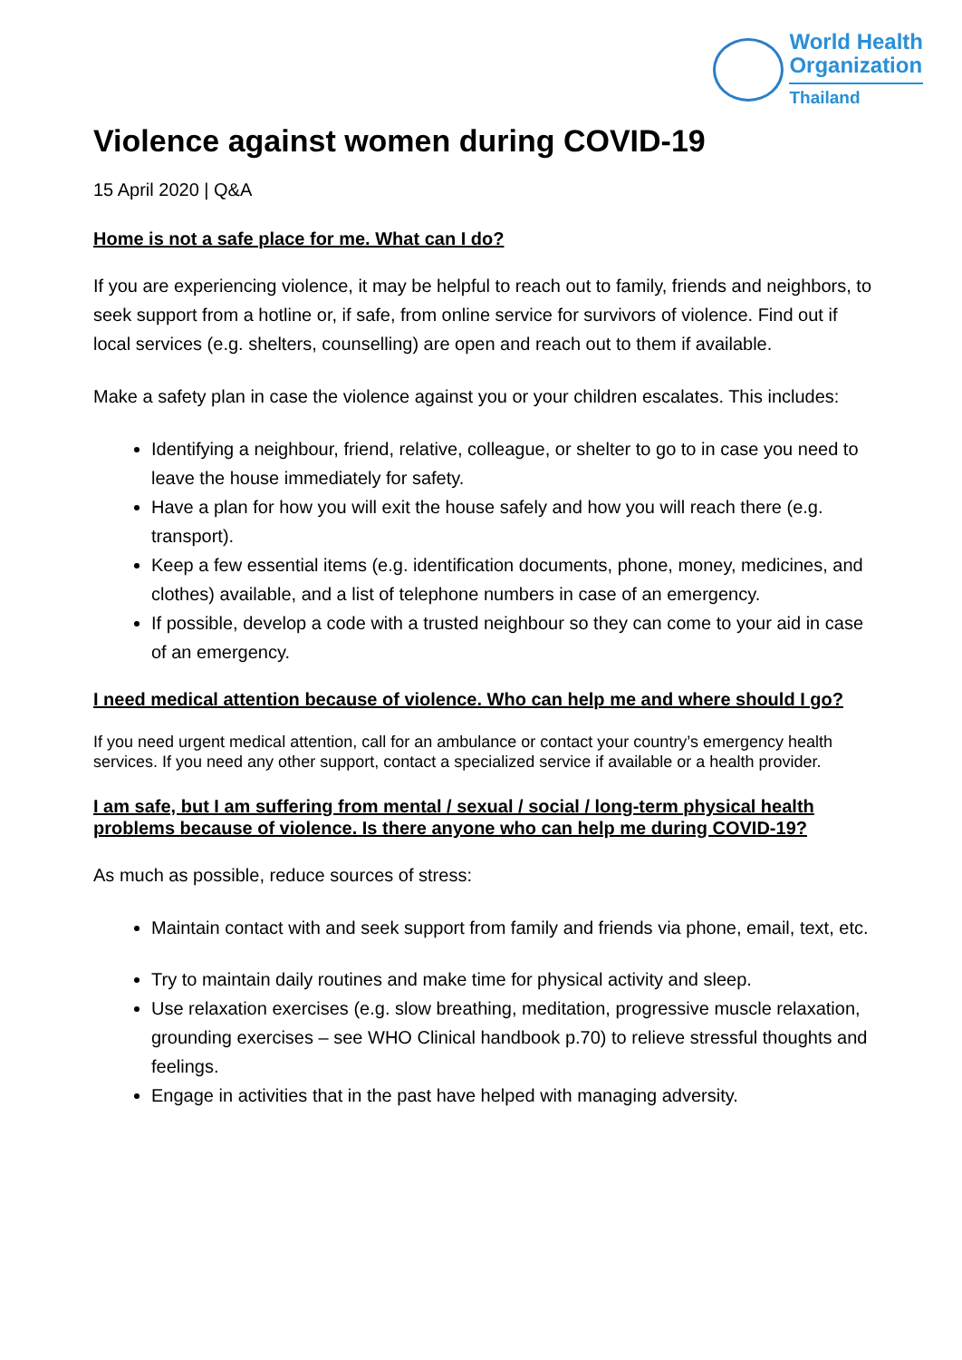World Health
Organization
Thailand
Violence against women during COVID-19
15 April 2020 | Q&A
Home is not a safe place for me. What can I do?
If you are experiencing violence, it may be helpful to reach out to family, friends and neighbors, to seek support from a hotline or, if safe, from online service for survivors of violence. Find out if local services (e.g. shelters, counselling) are open and reach out to them if available.
Make a safety plan in case the violence against you or your children escalates. This includes:
Identifying a neighbour, friend, relative, colleague, or shelter to go to in case you need to leave the house immediately for safety.
Have a plan for how you will exit the house safely and how you will reach there (e.g. transport).
Keep a few essential items (e.g. identification documents, phone, money, medicines, and clothes) available, and a list of telephone numbers in case of an emergency.
If possible, develop a code with a trusted neighbour so they can come to your aid in case of an emergency.
I need medical attention because of violence. Who can help me and where should I go?
If you need urgent medical attention, call for an ambulance or contact your country’s emergency health services. If you need any other support, contact a specialized service if available or a health provider.
I am safe, but I am suffering from mental / sexual / social / long-term physical health problems because of violence. Is there anyone who can help me during COVID-19?
As much as possible, reduce sources of stress:
Maintain contact with and seek support from family and friends via phone, email, text, etc.
Try to maintain daily routines and make time for physical activity and sleep.
Use relaxation exercises (e.g. slow breathing, meditation, progressive muscle relaxation, grounding exercises – see WHO Clinical handbook p.70) to relieve stressful thoughts and feelings.
Engage in activities that in the past have helped with managing adversity.